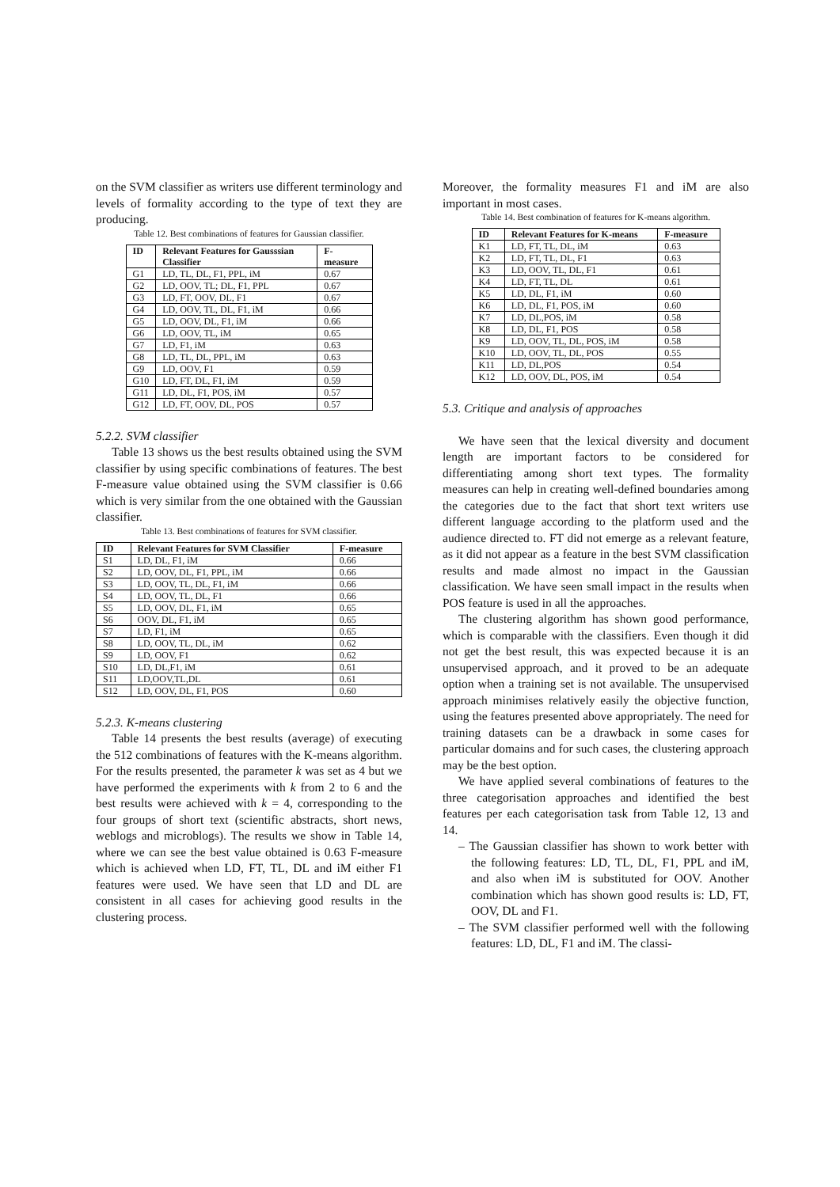on the SVM classifier as writers use different terminology and levels of formality according to the type of text they are producing.
Table 12. Best combinations of features for Gaussian classifier.
| ID | Relevant Features for Gausssian Classifier | F-measure |
| --- | --- | --- |
| G1 | LD, TL, DL, F1, PPL, iM | 0.67 |
| G2 | LD, OOV, TL; DL, F1, PPL | 0.67 |
| G3 | LD, FT, OOV, DL, F1 | 0.67 |
| G4 | LD, OOV, TL, DL, F1, iM | 0.66 |
| G5 | LD, OOV, DL, F1, iM | 0.66 |
| G6 | LD, OOV, TL, iM | 0.65 |
| G7 | LD, F1, iM | 0.63 |
| G8 | LD, TL, DL, PPL, iM | 0.63 |
| G9 | LD, OOV, F1 | 0.59 |
| G10 | LD, FT, DL, F1, iM | 0.59 |
| G11 | LD, DL, F1, POS, iM | 0.57 |
| G12 | LD, FT, OOV, DL, POS | 0.57 |
5.2.2. SVM classifier
Table 13 shows us the best results obtained using the SVM classifier by using specific combinations of features. The best F-measure value obtained using the SVM classifier is 0.66 which is very similar from the one obtained with the Gaussian classifier.
Table 13. Best combinations of features for SVM classifier.
| ID | Relevant Features for SVM Classifier | F-measure |
| --- | --- | --- |
| S1 | LD, DL, F1, iM | 0.66 |
| S2 | LD, OOV, DL, F1, PPL, iM | 0.66 |
| S3 | LD, OOV, TL, DL, F1, iM | 0.66 |
| S4 | LD, OOV, TL, DL, F1 | 0.66 |
| S5 | LD, OOV, DL, F1, iM | 0.65 |
| S6 | OOV, DL, F1, iM | 0.65 |
| S7 | LD, F1, iM | 0.65 |
| S8 | LD, OOV, TL, DL, iM | 0.62 |
| S9 | LD, OOV, F1 | 0.62 |
| S10 | LD, DL,F1, iM | 0.61 |
| S11 | LD,OOV,TL,DL | 0.61 |
| S12 | LD, OOV, DL, F1, POS | 0.60 |
5.2.3. K-means clustering
Table 14 presents the best results (average) of executing the 512 combinations of features with the K-means algorithm. For the results presented, the parameter k was set as 4 but we have performed the experiments with k from 2 to 6 and the best results were achieved with k = 4, corresponding to the four groups of short text (scientific abstracts, short news, weblogs and microblogs). The results we show in Table 14, where we can see the best value obtained is 0.63 F-measure which is achieved when LD, FT, TL, DL and iM either F1 features were used. We have seen that LD and DL are consistent in all cases for achieving good results in the clustering process.
Moreover, the formality measures F1 and iM are also important in most cases.
Table 14. Best combination of features for K-means algorithm.
| ID | Relevant Features for K-means | F-measure |
| --- | --- | --- |
| K1 | LD, FT, TL, DL, iM | 0.63 |
| K2 | LD, FT, TL, DL, F1 | 0.63 |
| K3 | LD, OOV, TL, DL, F1 | 0.61 |
| K4 | LD, FT, TL, DL | 0.61 |
| K5 | LD, DL, F1, iM | 0.60 |
| K6 | LD, DL, F1, POS, iM | 0.60 |
| K7 | LD, DL,POS, iM | 0.58 |
| K8 | LD, DL, F1, POS | 0.58 |
| K9 | LD, OOV, TL, DL, POS, iM | 0.58 |
| K10 | LD, OOV, TL, DL, POS | 0.55 |
| K11 | LD, DL,POS | 0.54 |
| K12 | LD, OOV, DL, POS, iM | 0.54 |
5.3. Critique and analysis of approaches
We have seen that the lexical diversity and document length are important factors to be considered for differentiating among short text types. The formality measures can help in creating well-defined boundaries among the categories due to the fact that short text writers use different language according to the platform used and the audience directed to. FT did not emerge as a relevant feature, as it did not appear as a feature in the best SVM classification results and made almost no impact in the Gaussian classification. We have seen small impact in the results when POS feature is used in all the approaches.
The clustering algorithm has shown good performance, which is comparable with the classifiers. Even though it did not get the best result, this was expected because it is an unsupervised approach, and it proved to be an adequate option when a training set is not available. The unsupervised approach minimises relatively easily the objective function, using the features presented above appropriately. The need for training datasets can be a drawback in some cases for particular domains and for such cases, the clustering approach may be the best option.
We have applied several combinations of features to the three categorisation approaches and identified the best features per each categorisation task from Table 12, 13 and 14.
– The Gaussian classifier has shown to work better with the following features: LD, TL, DL, F1, PPL and iM, and also when iM is substituted for OOV. Another combination which has shown good results is: LD, FT, OOV, DL and F1.
– The SVM classifier performed well with the following features: LD, DL, F1 and iM. The classi-